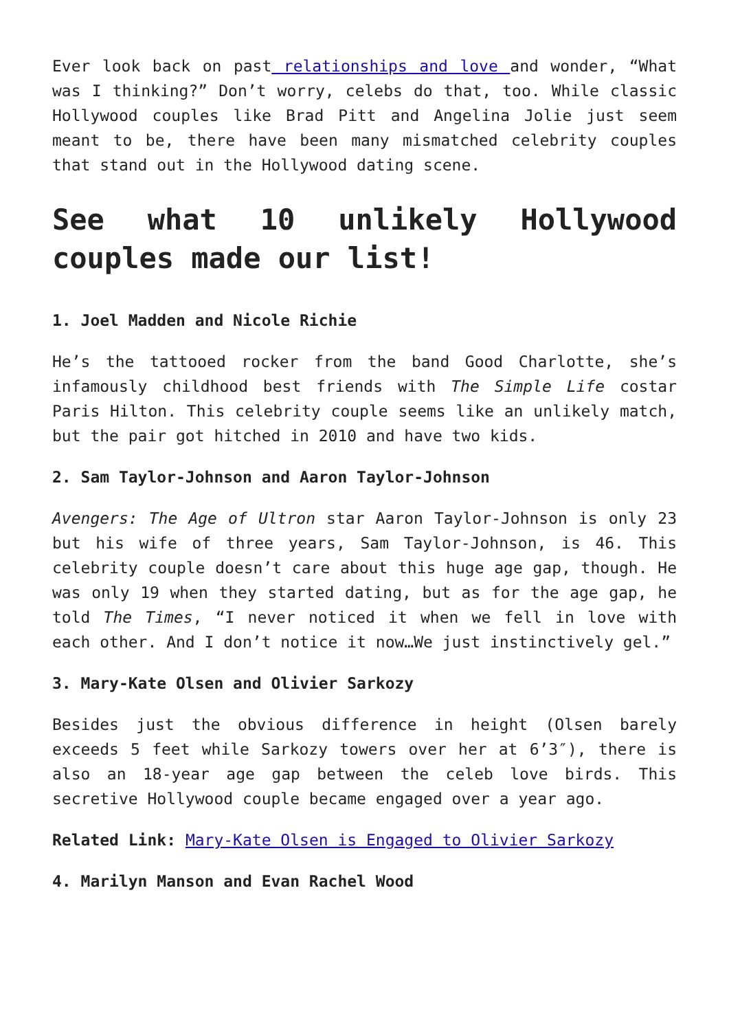Ever look back on past relationships and love and wonder, “What was I thinking?” Don’t worry, celebs do that, too. While classic Hollywood couples like Brad Pitt and Angelina Jolie just seem meant to be, there have been many mismatched celebrity couples that stand out in the Hollywood dating scene.
See what 10 unlikely Hollywood couples made our list!
1. Joel Madden and Nicole Richie
He’s the tattooed rocker from the band Good Charlotte, she’s infamously childhood best friends with The Simple Life costar Paris Hilton. This celebrity couple seems like an unlikely match, but the pair got hitched in 2010 and have two kids.
2. Sam Taylor-Johnson and Aaron Taylor-Johnson
Avengers: The Age of Ultron star Aaron Taylor-Johnson is only 23 but his wife of three years, Sam Taylor-Johnson, is 46. This celebrity couple doesn’t care about this huge age gap, though. He was only 19 when they started dating, but as for the age gap, he told The Times, “I never noticed it when we fell in love with each other. And I don’t notice it now…We just instinctively gel.”
3. Mary-Kate Olsen and Olivier Sarkozy
Besides just the obvious difference in height (Olsen barely exceeds 5 feet while Sarkozy towers over her at 6’3″), there is also an 18-year age gap between the celeb love birds. This secretive Hollywood couple became engaged over a year ago.
Related Link: Mary-Kate Olsen is Engaged to Olivier Sarkozy
4. Marilyn Manson and Evan Rachel Wood